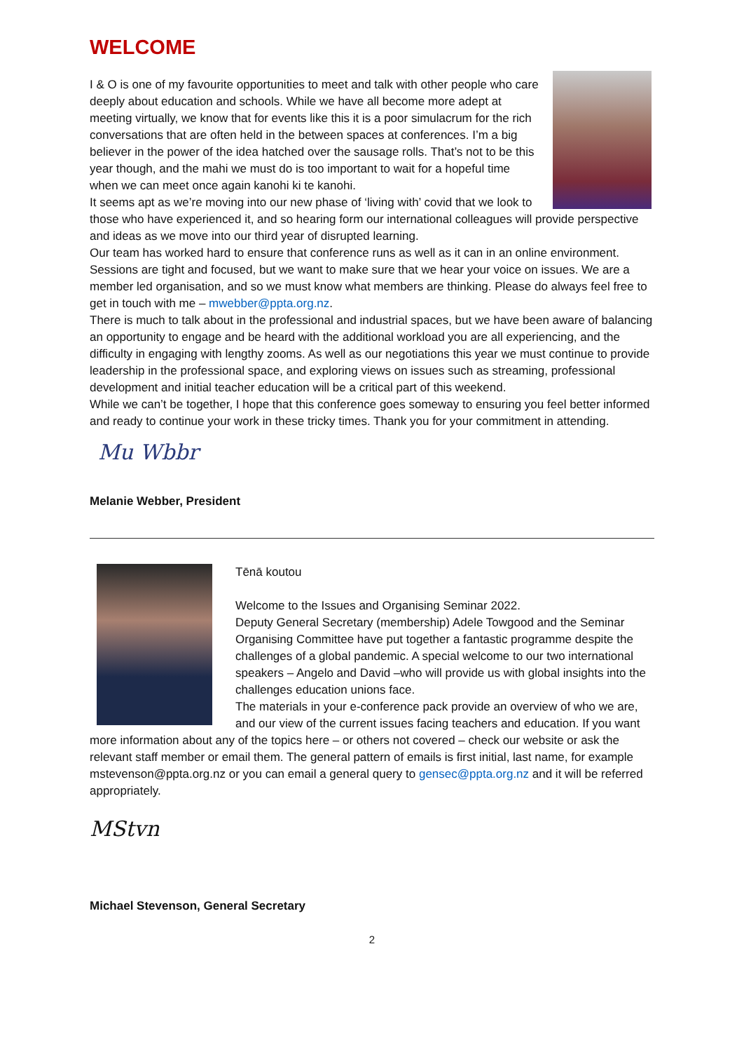WELCOME
I & O is one of my favourite opportunities to meet and talk with other people who care deeply about education and schools. While we have all become more adept at meeting virtually, we know that for events like this it is a poor simulacrum for the rich conversations that are often held in the between spaces at conferences. I’m a big believer in the power of the idea hatched over the sausage rolls. That’s not to be this year though, and the mahi we must do is too important to wait for a hopeful time when we can meet once again kanohi ki te kanohi.
It seems apt as we’re moving into our new phase of ‘living with’ covid that we look to those who have experienced it, and so hearing form our international colleagues will provide perspective and ideas as we move into our third year of disrupted learning.
Our team has worked hard to ensure that conference runs as well as it can in an online environment. Sessions are tight and focused, but we want to make sure that we hear your voice on issues. We are a member led organisation, and so we must know what members are thinking. Please do always feel free to get in touch with me – mwebber@ppta.org.nz.
There is much to talk about in the professional and industrial spaces, but we have been aware of balancing an opportunity to engage and be heard with the additional workload you are all experiencing, and the difficulty in engaging with lengthy zooms. As well as our negotiations this year we must continue to provide leadership in the professional space, and exploring views on issues such as streaming, professional development and initial teacher education will be a critical part of this weekend.
While we can’t be together, I hope that this conference goes someway to ensuring you feel better informed and ready to continue your work in these tricky times. Thank you for your commitment in attending.
Mu Wbbr
Melanie Webber, President
Tēnā koutou
Welcome to the Issues and Organising Seminar 2022.
Deputy General Secretary (membership) Adele Towgood and the Seminar Organising Committee have put together a fantastic programme despite the challenges of a global pandemic. A special welcome to our two international speakers – Angelo and David –who will provide us with global insights into the challenges education unions face.
The materials in your e-conference pack provide an overview of who we are, and our view of the current issues facing teachers and education. If you want more information about any of the topics here – or others not covered – check our website or ask the relevant staff member or email them. The general pattern of emails is first initial, last name, for example mstevenson@ppta.org.nz or you can email a general query to gensec@ppta.org.nz and it will be referred appropriately.
MStvn
Michael Stevenson, General Secretary
2